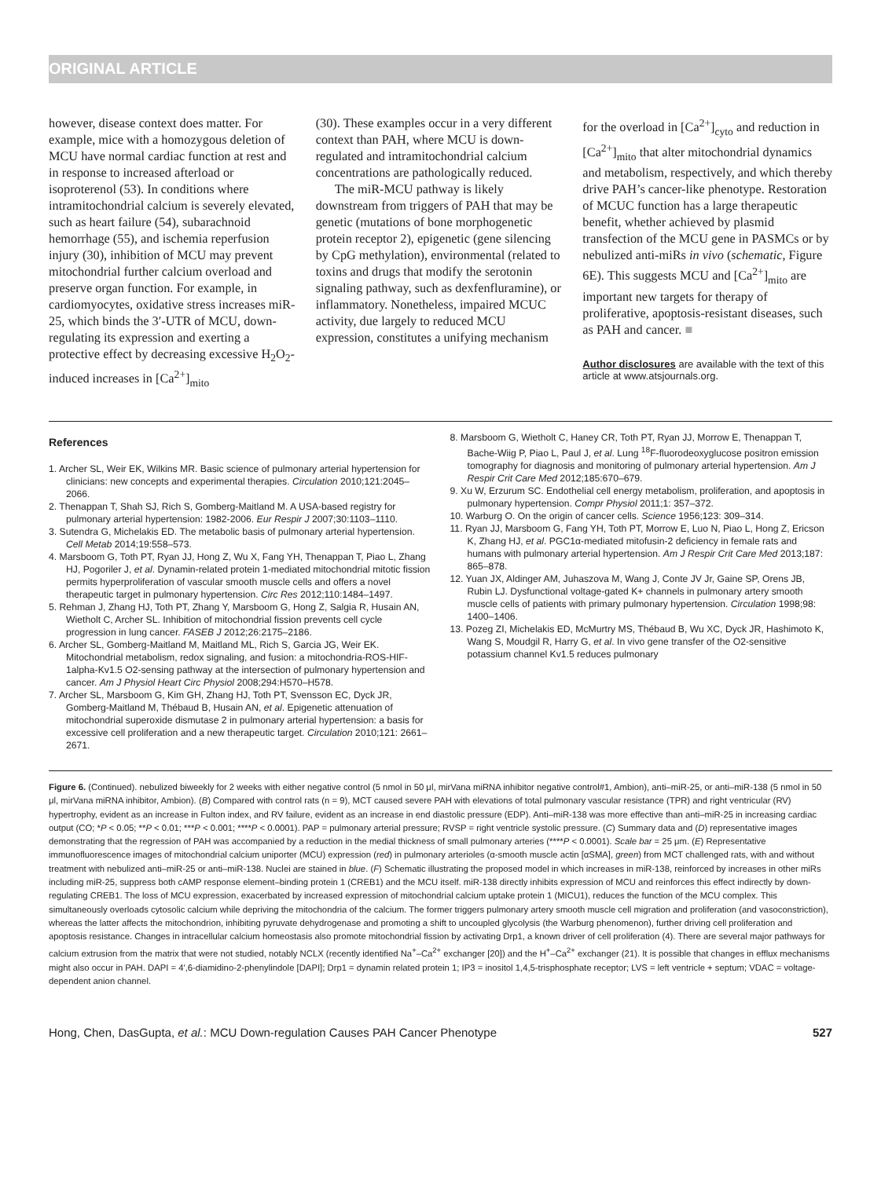ORIGINAL ARTICLE
however, disease context does matter. For example, mice with a homozygous deletion of MCU have normal cardiac function at rest and in response to increased afterload or isoproterenol (53). In conditions where intramitochondrial calcium is severely elevated, such as heart failure (54), subarachnoid hemorrhage (55), and ischemia reperfusion injury (30), inhibition of MCU may prevent mitochondrial further calcium overload and preserve organ function. For example, in cardiomyocytes, oxidative stress increases miR-25, which binds the 3′-UTR of MCU, down-regulating its expression and exerting a protective effect by decreasing excessive H<sub>2</sub>O<sub>2</sub>-induced increases in [Ca<sup>2+</sup>]<sub>mito</sub>
(30). These examples occur in a very different context than PAH, where MCU is down-regulated and intramitochondrial calcium concentrations are pathologically reduced.
The miR-MCU pathway is likely downstream from triggers of PAH that may be genetic (mutations of bone morphogenetic protein receptor 2), epigenetic (gene silencing by CpG methylation), environmental (related to toxins and drugs that modify the serotonin signaling pathway, such as dexfenfluramine), or inflammatory. Nonetheless, impaired MCUC activity, due largely to reduced MCU expression, constitutes a unifying mechanism
for the overload in [Ca<sup>2+</sup>]<sub>cyto</sub> and reduction in [Ca<sup>2+</sup>]<sub>mito</sub> that alter mitochondrial dynamics and metabolism, respectively, and which thereby drive PAH’s cancer-like phenotype. Restoration of MCUC function has a large therapeutic benefit, whether achieved by plasmid transfection of the MCU gene in PASMCs or by nebulized anti-miRs in vivo (schematic, Figure 6E). This suggests MCU and [Ca<sup>2+</sup>]<sub>mito</sub> are important new targets for therapy of proliferative, apoptosis-resistant diseases, such as PAH and cancer. ■
Author disclosures are available with the text of this article at www.atsjournals.org.
References
1. Archer SL, Weir EK, Wilkins MR. Basic science of pulmonary arterial hypertension for clinicians: new concepts and experimental therapies. Circulation 2010;121:2045–2066.
2. Thenappan T, Shah SJ, Rich S, Gomberg-Maitland M. A USA-based registry for pulmonary arterial hypertension: 1982-2006. Eur Respir J 2007;30:1103–1110.
3. Sutendra G, Michelakis ED. The metabolic basis of pulmonary arterial hypertension. Cell Metab 2014;19:558–573.
4. Marsboom G, Toth PT, Ryan JJ, Hong Z, Wu X, Fang YH, Thenappan T, Piao L, Zhang HJ, Pogoriler J, et al. Dynamin-related protein 1-mediated mitochondrial mitotic fission permits hyperproliferation of vascular smooth muscle cells and offers a novel therapeutic target in pulmonary hypertension. Circ Res 2012;110:1484–1497.
5. Rehman J, Zhang HJ, Toth PT, Zhang Y, Marsboom G, Hong Z, Salgia R, Husain AN, Wietholt C, Archer SL. Inhibition of mitochondrial fission prevents cell cycle progression in lung cancer. FASEB J 2012;26:2175–2186.
6. Archer SL, Gomberg-Maitland M, Maitland ML, Rich S, Garcia JG, Weir EK. Mitochondrial metabolism, redox signaling, and fusion: a mitochondria-ROS-HIF-1alpha-Kv1.5 O2-sensing pathway at the intersection of pulmonary hypertension and cancer. Am J Physiol Heart Circ Physiol 2008;294:H570–H578.
7. Archer SL, Marsboom G, Kim GH, Zhang HJ, Toth PT, Svensson EC, Dyck JR, Gomberg-Maitland M, Thébaud B, Husain AN, et al. Epigenetic attenuation of mitochondrial superoxide dismutase 2 in pulmonary arterial hypertension: a basis for excessive cell proliferation and a new therapeutic target. Circulation 2010;121: 2661–2671.
8. Marsboom G, Wietholt C, Haney CR, Toth PT, Ryan JJ, Morrow E, Thenappan T, Bache-Wiig P, Piao L, Paul J, et al. Lung <sup>18</sup>F-fluorodeoxyglucose positron emission tomography for diagnosis and monitoring of pulmonary arterial hypertension. Am J Respir Crit Care Med 2012;185:670–679.
9. Xu W, Erzurum SC. Endothelial cell energy metabolism, proliferation, and apoptosis in pulmonary hypertension. Compr Physiol 2011;1: 357–372.
10. Warburg O. On the origin of cancer cells. Science 1956;123: 309–314.
11. Ryan JJ, Marsboom G, Fang YH, Toth PT, Morrow E, Luo N, Piao L, Hong Z, Ericson K, Zhang HJ, et al. PGC1α-mediated mitofusin-2 deficiency in female rats and humans with pulmonary arterial hypertension. Am J Respir Crit Care Med 2013;187: 865–878.
12. Yuan JX, Aldinger AM, Juhaszova M, Wang J, Conte JV Jr, Gaine SP, Orens JB, Rubin LJ. Dysfunctional voltage-gated K+ channels in pulmonary artery smooth muscle cells of patients with primary pulmonary hypertension. Circulation 1998;98: 1400–1406.
13. Pozeg ZI, Michelakis ED, McMurtry MS, Thébaud B, Wu XC, Dyck JR, Hashimoto K, Wang S, Moudgil R, Harry G, et al. In vivo gene transfer of the O2-sensitive potassium channel Kv1.5 reduces pulmonary
Figure 6. (Continued). nebulized biweekly for 2 weeks with either negative control (5 nmol in 50 μl, mirVana miRNA inhibitor negative control#1, Ambion), anti–miR-25, or anti–miR-138 (5 nmol in 50 μl, mirVana miRNA inhibitor, Ambion). (B) Compared with control rats (n = 9), MCT caused severe PAH with elevations of total pulmonary vascular resistance (TPR) and right ventricular (RV) hypertrophy, evident as an increase in Fulton index, and RV failure, evident as an increase in end diastolic pressure (EDP). Anti–miR-138 was more effective than anti–miR-25 in increasing cardiac output (CO; *P < 0.05; **P < 0.01; ***P < 0.001; ****P < 0.0001). PAP = pulmonary arterial pressure; RVSP = right ventricle systolic pressure. (C) Summary data and (D) representative images demonstrating that the regression of PAH was accompanied by a reduction in the medial thickness of small pulmonary arteries (****P < 0.0001). Scale bar = 25 μm. (E) Representative immunofluorescence images of mitochondrial calcium uniporter (MCU) expression (red) in pulmonary arterioles (α-smooth muscle actin [αSMA], green) from MCT challenged rats, with and without treatment with nebulized anti–miR-25 or anti–miR-138. Nuclei are stained in blue. (F) Schematic illustrating the proposed model in which increases in miR-138, reinforced by increases in other miRs including miR-25, suppress both cAMP response element–binding protein 1 (CREB1) and the MCU itself. miR-138 directly inhibits expression of MCU and reinforces this effect indirectly by down-regulating CREB1. The loss of MCU expression, exacerbated by increased expression of mitochondrial calcium uptake protein 1 (MICU1), reduces the function of the MCU complex. This simultaneously overloads cytosolic calcium while depriving the mitochondria of the calcium. The former triggers pulmonary artery smooth muscle cell migration and proliferation (and vasoconstriction), whereas the latter affects the mitochondrion, inhibiting pyruvate dehydrogenase and promoting a shift to uncoupled glycolysis (the Warburg phenomenon), further driving cell proliferation and apoptosis resistance. Changes in intracellular calcium homeostasis also promote mitochondrial fission by activating Drp1, a known driver of cell proliferation (4). There are several major pathways for calcium extrusion from the matrix that were not studied, notably NCLX (recently identified Na<sup>+</sup>–Ca<sup>2+</sup> exchanger [20]) and the H<sup>+</sup>–Ca<sup>2+</sup> exchanger (21). It is possible that changes in efflux mechanisms might also occur in PAH. DAPI = 4′,6-diamidino-2-phenylindole [DAPI]; Drp1 = dynamin related protein 1; IP3 = inositol 1,4,5-trisphosphate receptor; LVS = left ventricle + septum; VDAC = voltage-dependent anion channel.
Hong, Chen, DasGupta, et al.: MCU Down-regulation Causes PAH Cancer Phenotype 527